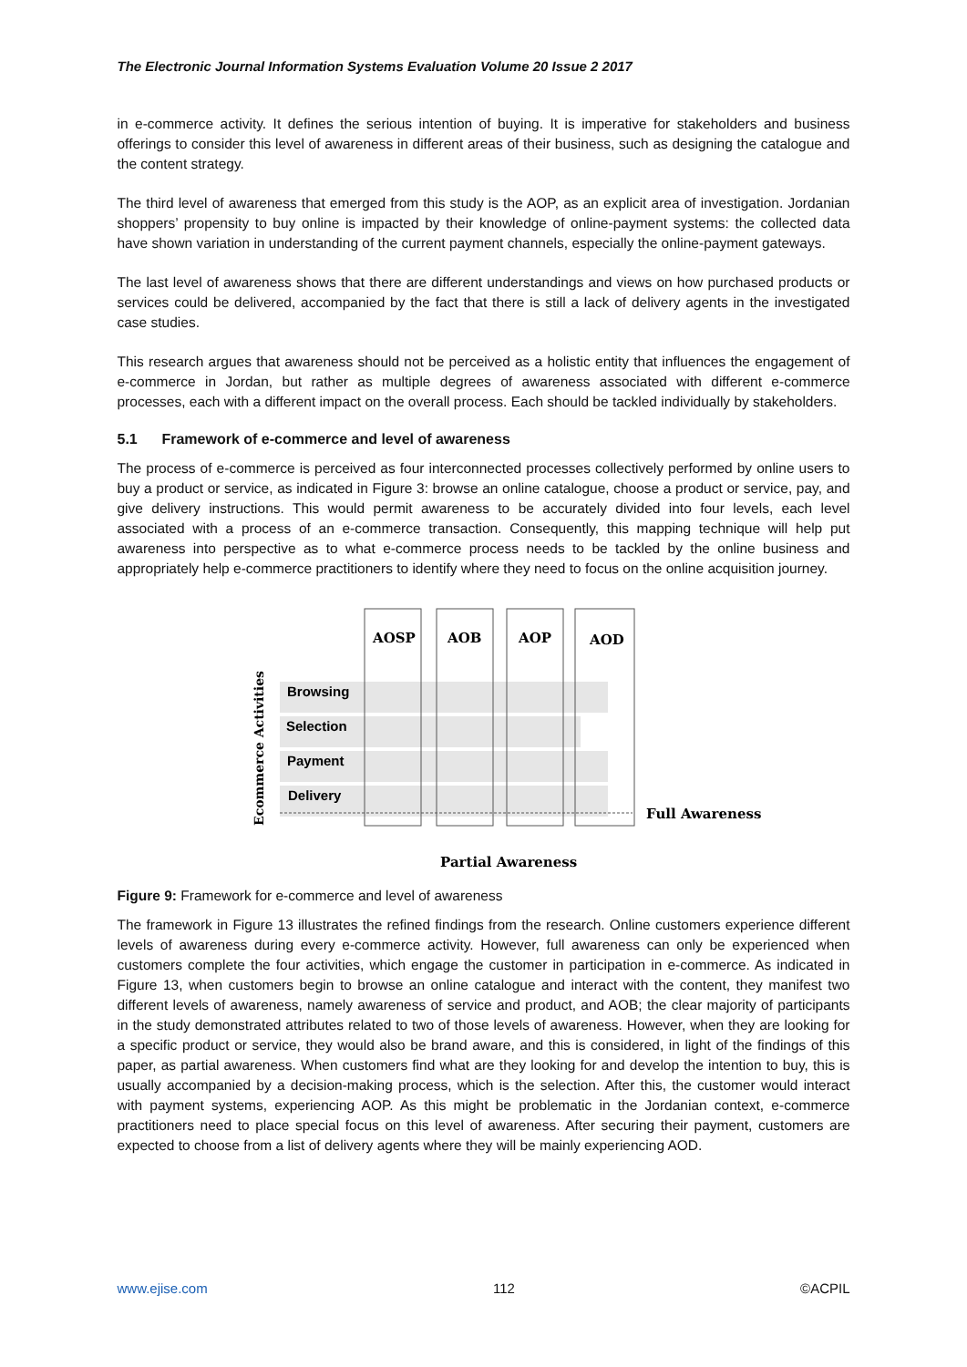The Electronic Journal Information Systems Evaluation Volume 20 Issue 2 2017
in e-commerce activity. It defines the serious intention of buying. It is imperative for stakeholders and business offerings to consider this level of awareness in different areas of their business, such as designing the catalogue and the content strategy.
The third level of awareness that emerged from this study is the AOP, as an explicit area of investigation. Jordanian shoppers’ propensity to buy online is impacted by their knowledge of online-payment systems: the collected data have shown variation in understanding of the current payment channels, especially the online-payment gateways.
The last level of awareness shows that there are different understandings and views on how purchased products or services could be delivered, accompanied by the fact that there is still a lack of delivery agents in the investigated case studies.
This research argues that awareness should not be perceived as a holistic entity that influences the engagement of e-commerce in Jordan, but rather as multiple degrees of awareness associated with different e-commerce processes, each with a different impact on the overall process. Each should be tackled individually by stakeholders.
5.1 Framework of e-commerce and level of awareness
The process of e-commerce is perceived as four interconnected processes collectively performed by online users to buy a product or service, as indicated in Figure 3: browse an online catalogue, choose a product or service, pay, and give delivery instructions. This would permit awareness to be accurately divided into four levels, each level associated with a process of an e-commerce transaction. Consequently, this mapping technique will help put awareness into perspective as to what e-commerce process needs to be tackled by the online business and appropriately help e-commerce practitioners to identify where they need to focus on the online acquisition journey.
AOSP
AOB
AOP
AOD
Browsing
Selection
Payment
Delivery
Full Awareness
Partial Awareness
Ecommerce Activities
Figure 9: Framework for e-commerce and level of awareness
The framework in Figure 13 illustrates the refined findings from the research. Online customers experience different levels of awareness during every e-commerce activity. However, full awareness can only be experienced when customers complete the four activities, which engage the customer in participation in e-commerce. As indicated in Figure 13, when customers begin to browse an online catalogue and interact with the content, they manifest two different levels of awareness, namely awareness of service and product, and AOB; the clear majority of participants in the study demonstrated attributes related to two of those levels of awareness. However, when they are looking for a specific product or service, they would also be brand aware, and this is considered, in light of the findings of this paper, as partial awareness. When customers find what are they looking for and develop the intention to buy, this is usually accompanied by a decision-making process, which is the selection. After this, the customer would interact with payment systems, experiencing AOP. As this might be problematic in the Jordanian context, e-commerce practitioners need to place special focus on this level of awareness. After securing their payment, customers are expected to choose from a list of delivery agents where they will be mainly experiencing AOD.
www.ejise.com 112 ©ACPIL